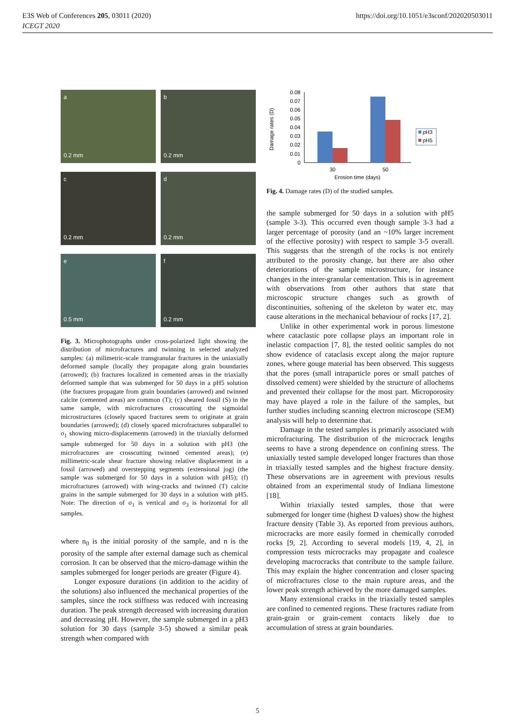E3S Web of Conferences 205, 03011 (2020)
ICEGT 2020
https://doi.org/10.1051/e3sconf/202020503011
a
0.2 mm
b
0.2 mm
c
0.2 mm
d
0.2 mm
e
0.5 mm
f
0.2 mm
Fig. 3. Microphotographs under cross-polarized light showing the distribution of microfractures and twinning in selected analyzed samples: (a) milimetric-scale transgranular fractures in the uniaxially deformed sample (locally they propagate along grain boundaries (arrowed); (b) fractures localized in cemented areas in the triaxially deformed sample that was submerged for 50 days in a pH5 solution (the fractures propagate from grain boundaries (arrowed) and twinned calcite (cemented areas) are common (T); (c) sheared fossil (S) in the same sample, with microfractures crosscutting the sigmoidal microstructures (closely spaced fractures seem to originate at grain boundaries (arrowed); (d) closely spaced microfractures subparallel to σ<sub>1</sub> showing micro-displacements (arrowed) in the triaxially deformed sample submerged for 50 days in a solution with pH3 (the microfractures are crosscutting twinned cemented areas); (e) millimetric-scale shear fracture showing relative displacement in a fossil (arrowed) and overstepping segments (extensional jog) (the sample was submerged for 50 days in a solution with pH5); (f) microfractures (arrowed) with wing-cracks and twinned (T) calcite grains in the sample submerged for 30 days in a solution with pH5. Note: The direction of σ<sub>1</sub> is vertical and σ<sub>3</sub> is horizontal for all samples.
where n<sub>0</sub> is the initial porosity of the sample, and n is the porosity of the sample after external damage such as chemical corrosion. It can be observed that the micro-damage within the samples submerged for longer periods are greater (Figure 4).
Longer exposure durations (in addition to the acidity of the solutions) also influenced the mechanical properties of the samples, since the rock stiffness was reduced with increasing duration. The peak strength decreased with increasing duration and decreasing pH. However, the sample submerged in a pH3 solution for 30 days (sample 3-5) showed a similar peak strength when compared with
Damage rates (D)
0.08
0.07
0.06
0.05
0.04
0.03
0.02
0.01
0
30
50
Erosion time (days)
pH3
pH5
Fig. 4. Damage rates (D) of the studied samples.
the sample submerged for 50 days in a solution with pH5 (sample 3-3). This occurred even though sample 3-3 had a larger percentage of porosity (and an ~10% larger increment of the effective porosity) with respect to sample 3-5 overall. This suggests that the strength of the rocks is not entirely attributed to the porosity change, but there are also other deteriorations of the sample microstructure, for instance changes in the inter-granular cementation. This is in agreement with observations from other authors that state that microscopic structure changes such as growth of discontinuities, softening of the skeleton by water etc. may cause alterations in the mechanical behaviour of rocks [17, 2].
Unlike in other experimental work in porous limestone where cataclastic pore collapse plays an important role in inelastic compaction [7, 8], the tested oolitic samples do not show evidence of cataclasis except along the major rupture zones, where gouge material has been observed. This suggests that the pores (small intraparticle pores or small patches of dissolved cement) were shielded by the structure of allochems and prevented their collapse for the most part. Microporosity may have played a role in the failure of the samples, but further studies including scanning electron microscope (SEM) analysis will help to determine that.
Damage in the tested samples is primarily associated with microfracturing. The distribution of the microcrack lengths seems to have a strong dependence on confining stress. The uniaxially tested sample developed longer fractures than those in triaxially tested samples and the highest fracture density. These observations are in agreement with previous results obtained from an experimental study of Indiana limestone [18].
Within triaxially tested samples, those that were submerged for longer time (highest D values) show the highest fracture density (Table 3). As reported from previous authors, microcracks are more easily formed in chemically corroded rocks [9, 2]. According to several models [19, 4, 2], in compression tests microcracks may propagate and coalesce developing macrocracks that contribute to the sample failure. This may explain the higher concentration and closer spacing of microfractures close to the main rupture areas, and the lower peak strength achieved by the more damaged samples.
Many extensional cracks in the triaxially tested samples are confined to cemented regions. These fractures radiate from grain-grain or grain-cement contacts likely due to accumulation of stress at grain boundaries.
5